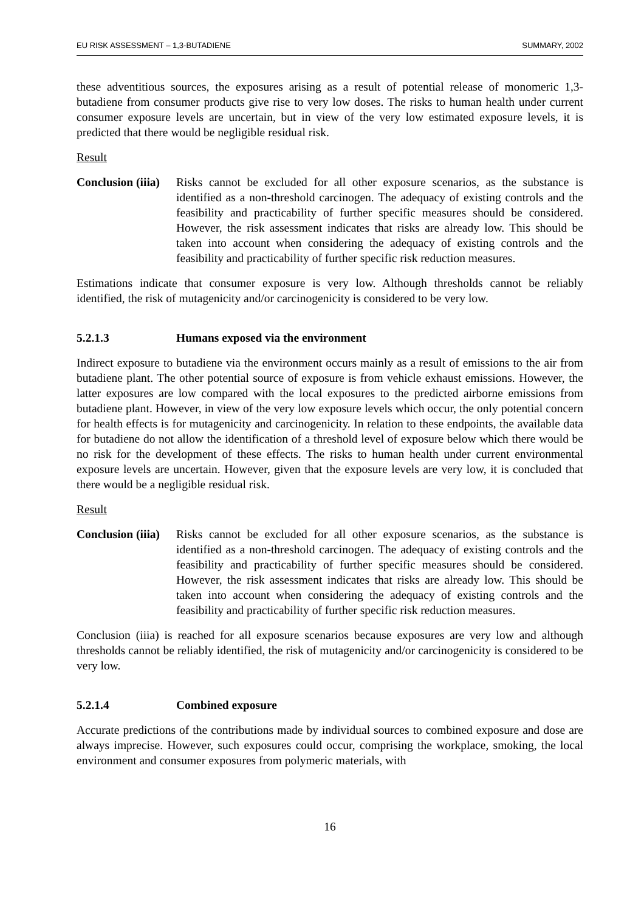EU RISK ASSESSMENT – 1,3-BUTADIENE SUMMARY, 2002
these adventitious sources, the exposures arising as a result of potential release of monomeric 1,3-butadiene from consumer products give rise to very low doses. The risks to human health under current consumer exposure levels are uncertain, but in view of the very low estimated exposure levels, it is predicted that there would be negligible residual risk.
Result
Conclusion (iiia)
Risks cannot be excluded for all other exposure scenarios, as the substance is identified as a non-threshold carcinogen. The adequacy of existing controls and the feasibility and practicability of further specific measures should be considered. However, the risk assessment indicates that risks are already low. This should be taken into account when considering the adequacy of existing controls and the feasibility and practicability of further specific risk reduction measures.
Estimations indicate that consumer exposure is very low. Although thresholds cannot be reliably identified, the risk of mutagenicity and/or carcinogenicity is considered to be very low.
5.2.1.3 Humans exposed via the environment
Indirect exposure to butadiene via the environment occurs mainly as a result of emissions to the air from butadiene plant. The other potential source of exposure is from vehicle exhaust emissions. However, the latter exposures are low compared with the local exposures to the predicted airborne emissions from butadiene plant. However, in view of the very low exposure levels which occur, the only potential concern for health effects is for mutagenicity and carcinogenicity. In relation to these endpoints, the available data for butadiene do not allow the identification of a threshold level of exposure below which there would be no risk for the development of these effects. The risks to human health under current environmental exposure levels are uncertain. However, given that the exposure levels are very low, it is concluded that there would be a negligible residual risk.
Result
Conclusion (iiia)
Risks cannot be excluded for all other exposure scenarios, as the substance is identified as a non-threshold carcinogen. The adequacy of existing controls and the feasibility and practicability of further specific measures should be considered. However, the risk assessment indicates that risks are already low. This should be taken into account when considering the adequacy of existing controls and the feasibility and practicability of further specific risk reduction measures.
Conclusion (iiia) is reached for all exposure scenarios because exposures are very low and although thresholds cannot be reliably identified, the risk of mutagenicity and/or carcinogenicity is considered to be very low.
5.2.1.4 Combined exposure
Accurate predictions of the contributions made by individual sources to combined exposure and dose are always imprecise. However, such exposures could occur, comprising the workplace, smoking, the local environment and consumer exposures from polymeric materials, with
16